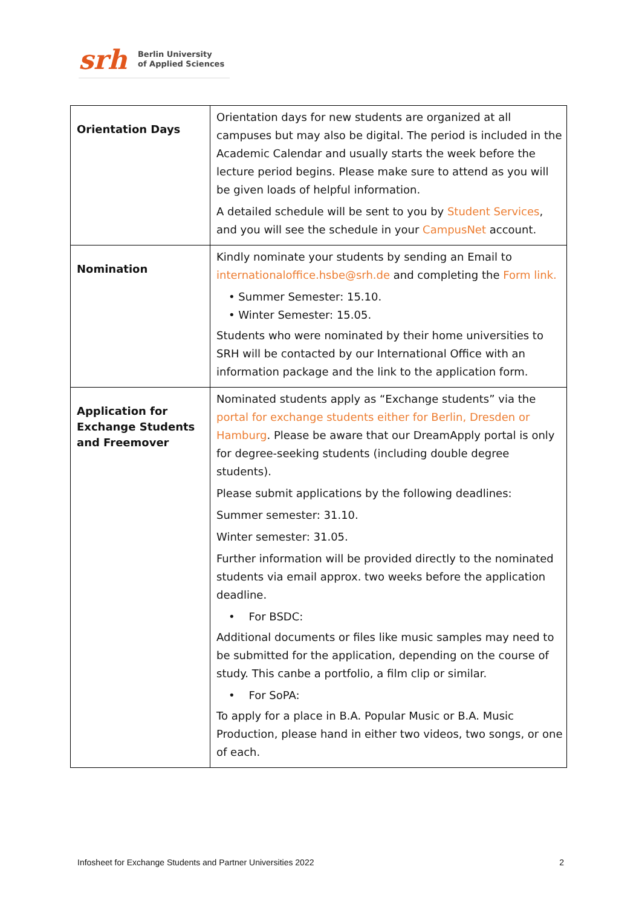srh Berlin University
of Applied Sciences
| Orientation Days | Orientation days for new students are organized at all campuses but may also be digital. The period is included in the Academic Calendar and usually starts the week before the lecture period begins. Please make sure to attend as you will be given loads of helpful information. A detailed schedule will be sent to you by Student Services , and you will see the schedule in your CampusNet account. |
| Nomination | Kindly nominate your students by sending an Email to internationaloffice.hsbe@srh.de and completing the Form link. • Summer Semester: 15.10. • Winter Semester: 15.05. Students who were nominated by their home universities to SRH will be contacted by our International Office with an information package and the link to the application form. |
| Application for Exchange Students and Freemover | Nominated students apply as “Exchange students” via the portal for exchange students either for Berlin, Dresden or Hamburg . Please be aware that our DreamApply portal is only for degree-seeking students (including double degree students). Please submit applications by the following deadlines: Summer semester: 31.10. Winter semester: 31.05. Further information will be provided directly to the nominated students via email approx. two weeks before the application deadline. • For BSDC: Additional documents or files like music samples may need to be submitted for the application, depending on the course of study. This canbe a portfolio, a film clip or similar. • For SoPA: To apply for a place in B.A. Popular Music or B.A. Music Production, please hand in either two videos, two songs, or one of each. |
Infosheet for Exchange Students and Partner Universities 2022 2